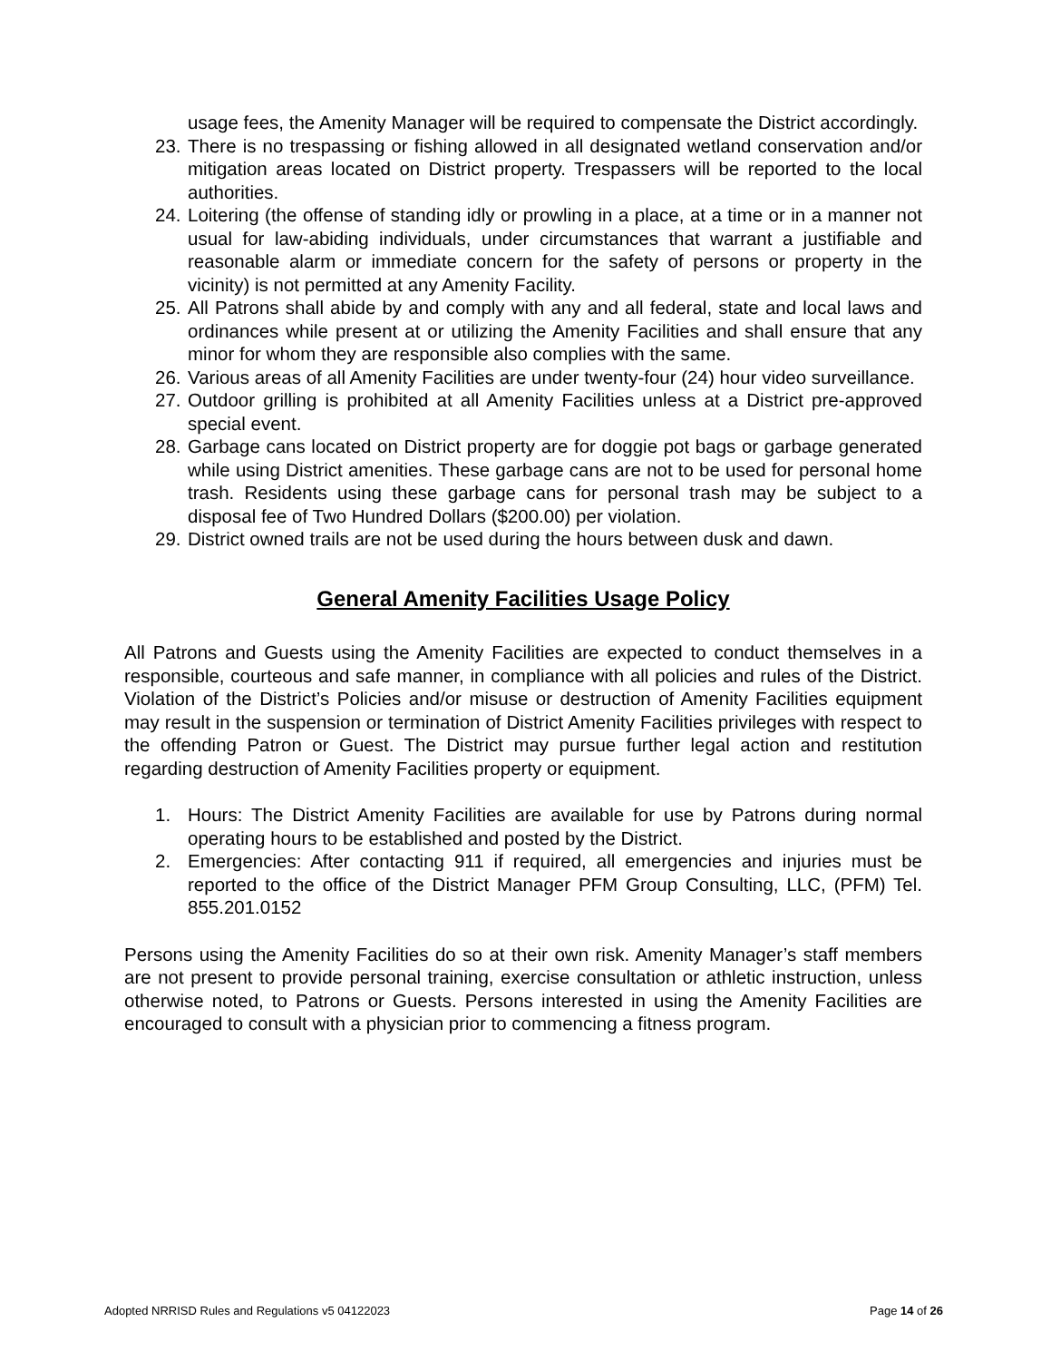usage fees, the Amenity Manager will be required to compensate the District accordingly.
23. There is no trespassing or fishing allowed in all designated wetland conservation and/or mitigation areas located on District property. Trespassers will be reported to the local authorities.
24. Loitering (the offense of standing idly or prowling in a place, at a time or in a manner not usual for law-abiding individuals, under circumstances that warrant a justifiable and reasonable alarm or immediate concern for the safety of persons or property in the vicinity) is not permitted at any Amenity Facility.
25. All Patrons shall abide by and comply with any and all federal, state and local laws and ordinances while present at or utilizing the Amenity Facilities and shall ensure that any minor for whom they are responsible also complies with the same.
26. Various areas of all Amenity Facilities are under twenty-four (24) hour video surveillance.
27. Outdoor grilling is prohibited at all Amenity Facilities unless at a District pre-approved special event.
28. Garbage cans located on District property are for doggie pot bags or garbage generated while using District amenities. These garbage cans are not to be used for personal home trash. Residents using these garbage cans for personal trash may be subject to a disposal fee of Two Hundred Dollars ($200.00) per violation.
29. District owned trails are not be used during the hours between dusk and dawn.
General Amenity Facilities Usage Policy
All Patrons and Guests using the Amenity Facilities are expected to conduct themselves in a responsible, courteous and safe manner, in compliance with all policies and rules of the District. Violation of the District’s Policies and/or misuse or destruction of Amenity Facilities equipment may result in the suspension or termination of District Amenity Facilities privileges with respect to the offending Patron or Guest. The District may pursue further legal action and restitution regarding destruction of Amenity Facilities property or equipment.
1. Hours: The District Amenity Facilities are available for use by Patrons during normal operating hours to be established and posted by the District.
2. Emergencies: After contacting 911 if required, all emergencies and injuries must be reported to the office of the District Manager PFM Group Consulting, LLC, (PFM) Tel. 855.201.0152
Persons using the Amenity Facilities do so at their own risk. Amenity Manager’s staff members are not present to provide personal training, exercise consultation or athletic instruction, unless otherwise noted, to Patrons or Guests. Persons interested in using the Amenity Facilities are encouraged to consult with a physician prior to commencing a fitness program.
Adopted NRRISD Rules and Regulations v5 04122023 Page 14 of 26